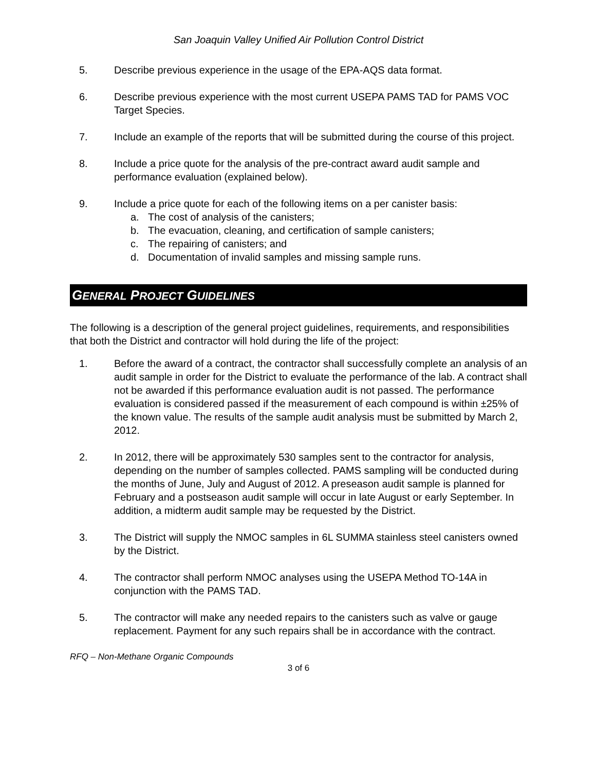San Joaquin Valley Unified Air Pollution Control District
5. Describe previous experience in the usage of the EPA-AQS data format.
6. Describe previous experience with the most current USEPA PAMS TAD for PAMS VOC Target Species.
7. Include an example of the reports that will be submitted during the course of this project.
8. Include a price quote for the analysis of the pre-contract award audit sample and performance evaluation (explained below).
9. Include a price quote for each of the following items on a per canister basis:
a. The cost of analysis of the canisters;
b. The evacuation, cleaning, and certification of sample canisters;
c. The repairing of canisters; and
d. Documentation of invalid samples and missing sample runs.
GENERAL PROJECT GUIDELINES
The following is a description of the general project guidelines, requirements, and responsibilities that both the District and contractor will hold during the life of the project:
1. Before the award of a contract, the contractor shall successfully complete an analysis of an audit sample in order for the District to evaluate the performance of the lab. A contract shall not be awarded if this performance evaluation audit is not passed. The performance evaluation is considered passed if the measurement of each compound is within ±25% of the known value. The results of the sample audit analysis must be submitted by March 2, 2012.
2. In 2012, there will be approximately 530 samples sent to the contractor for analysis, depending on the number of samples collected. PAMS sampling will be conducted during the months of June, July and August of 2012. A preseason audit sample is planned for February and a postseason audit sample will occur in late August or early September. In addition, a midterm audit sample may be requested by the District.
3. The District will supply the NMOC samples in 6L SUMMA stainless steel canisters owned by the District.
4. The contractor shall perform NMOC analyses using the USEPA Method TO-14A in conjunction with the PAMS TAD.
5. The contractor will make any needed repairs to the canisters such as valve or gauge replacement. Payment for any such repairs shall be in accordance with the contract.
RFQ – Non-Methane Organic Compounds
3 of 6